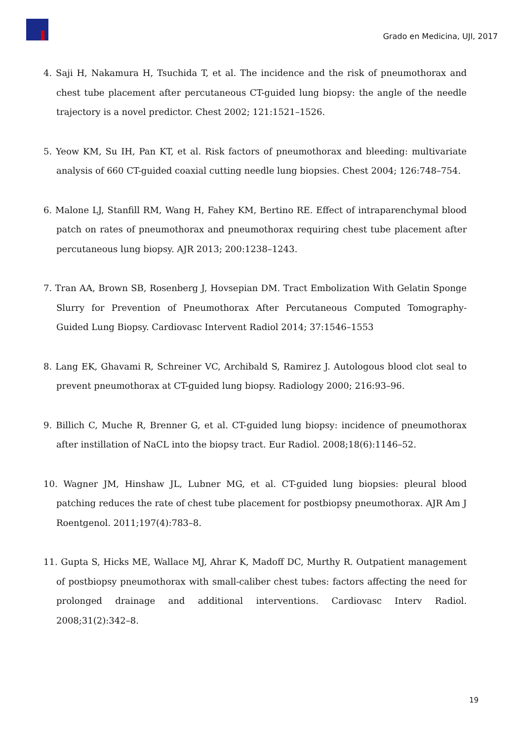Grado en Medicina, UJI, 2017
4. Saji H, Nakamura H, Tsuchida T, et al. The incidence and the risk of pneumothorax and chest tube placement after percutaneous CT-guided lung biopsy: the angle of the needle trajectory is a novel predictor. Chest 2002; 121:1521–1526.
5. Yeow KM, Su IH, Pan KT, et al. Risk factors of pneumothorax and bleeding: multivariate analysis of 660 CT-guided coaxial cutting needle lung biopsies. Chest 2004; 126:748–754.
6. Malone LJ, Stanfill RM, Wang H, Fahey KM, Bertino RE. Effect of intraparenchymal blood patch on rates of pneumothorax and pneumothorax requiring chest tube placement after percutaneous lung biopsy. AJR 2013; 200:1238–1243.
7. Tran AA, Brown SB, Rosenberg J, Hovsepian DM. Tract Embolization With Gelatin Sponge Slurry for Prevention of Pneumothorax After Percutaneous Computed Tomography- Guided Lung Biopsy. Cardiovasc Intervent Radiol 2014; 37:1546–1553
8. Lang EK, Ghavami R, Schreiner VC, Archibald S, Ramirez J. Autologous blood clot seal to prevent pneumothorax at CT-guided lung biopsy. Radiology 2000; 216:93–96.
9. Billich C, Muche R, Brenner G, et al. CT-guided lung biopsy: incidence of pneumothorax after instillation of NaCL into the biopsy tract. Eur Radiol. 2008;18(6):1146–52.
10. Wagner JM, Hinshaw JL, Lubner MG, et al. CT-guided lung biopsies: pleural blood patching reduces the rate of chest tube placement for postbiopsy pneumothorax. AJR Am J Roentgenol. 2011;197(4):783–8.
11. Gupta S, Hicks ME, Wallace MJ, Ahrar K, Madoff DC, Murthy R. Outpatient management of postbiopsy pneumothorax with small-caliber chest tubes: factors affecting the need for prolonged drainage and additional interventions. Cardiovasc Interv Radiol. 2008;31(2):342–8.
19